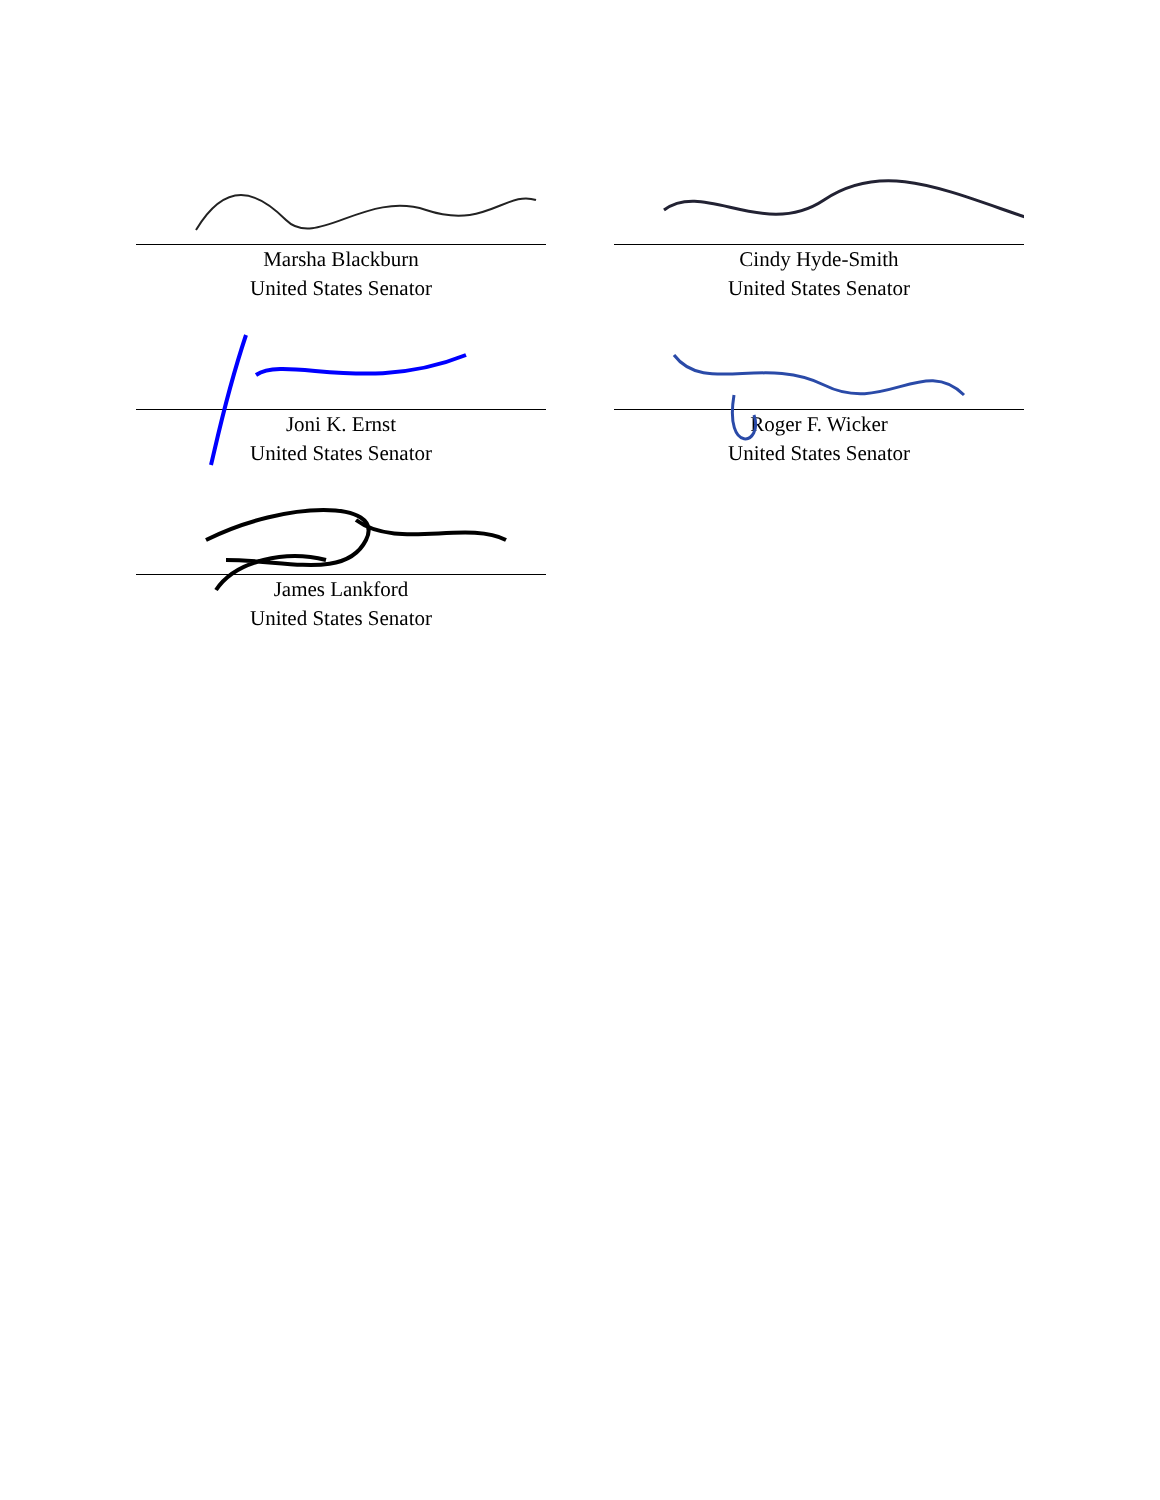Marsha Blackburn
United States Senator
Cindy Hyde-Smith
United States Senator
Joni K. Ernst
United States Senator
Roger F. Wicker
United States Senator
James Lankford
United States Senator